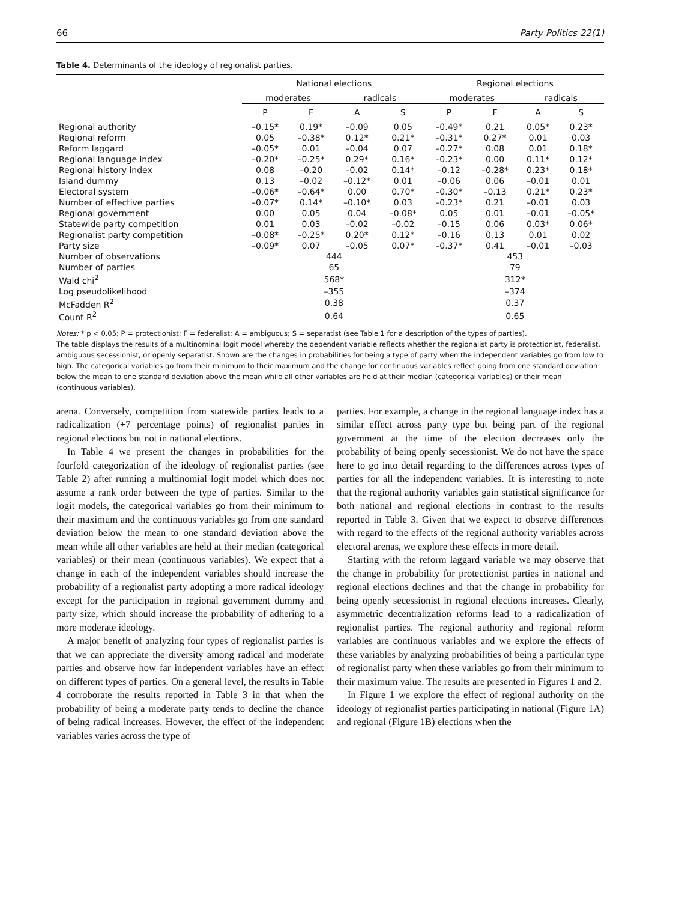66 Party Politics 22(1)
Table 4. Determinants of the ideology of regionalist parties.
| | National elections | | | | Regional elections | | | |
| --- | --- | --- | --- | --- | --- | --- | --- | --- |
| | moderates | | radicals | | moderates | | radicals | |
| | P | F | A | S | P | F | A | S |
| Regional authority | –0.15* | 0.19* | –0.09 | 0.05 | –0.49* | 0.21 | 0.05* | 0.23* |
| Regional reform | 0.05 | –0.38* | 0.12* | 0.21* | –0.31* | 0.27* | 0.01 | 0.03 |
| Reform laggard | –0.05* | 0.01 | –0.04 | 0.07 | –0.27* | 0.08 | 0.01 | 0.18* |
| Regional language index | –0.20* | –0.25* | 0.29* | 0.16* | –0.23* | 0.00 | 0.11* | 0.12* |
| Regional history index | 0.08 | –0.20 | –0.02 | 0.14* | –0.12 | –0.28* | 0.23* | 0.18* |
| Island dummy | 0.13 | –0.02 | –0.12* | 0.01 | –0.06 | 0.06 | –0.01 | 0.01 |
| Electoral system | –0.06* | –0.64* | 0.00 | 0.70* | –0.30* | –0.13 | 0.21* | 0.23* |
| Number of effective parties | –0.07* | 0.14* | –0.10* | 0.03 | –0.23* | 0.21 | –0.01 | 0.03 |
| Regional government | 0.00 | 0.05 | 0.04 | –0.08* | 0.05 | 0.01 | –0.01 | –0.05* |
| Statewide party competition | 0.01 | 0.03 | –0.02 | –0.02 | –0.15 | 0.06 | 0.03* | 0.06* |
| Regionalist party competition | –0.08* | –0.25* | 0.20* | 0.12* | –0.16 | 0.13 | 0.01 | 0.02 |
| Party size | –0.09* | 0.07 | –0.05 | 0.07* | –0.37* | 0.41 | –0.01 | –0.03 |
| Number of observations | 444 | | | | 453 | | | |
| Number of parties | 65 | | | | 79 | | | |
| Wald chi<sup>2</sup> | 568* | | | | 312* | | | |
| Log pseudolikelihood | –355 | | | | –374 | | | |
| McFadden R<sup>2</sup> | 0.38 | | | | 0.37 | | | |
| Count R<sup>2</sup> | 0.64 | | | | 0.65 | | | |
Notes: * p < 0.05; P = protectionist; F = federalist; A = ambiguous; S = separatist (see Table 1 for a description of the types of parties).
The table displays the results of a multinominal logit model whereby the dependent variable reflects whether the regionalist party is protectionist, federalist, ambiguous secessionist, or openly separatist. Shown are the changes in probabilities for being a type of party when the independent variables go from low to high. The categorical variables go from their minimum to their maximum and the change for continuous variables reflect going from one standard deviation below the mean to one standard deviation above the mean while all other variables are held at their median (categorical variables) or their mean (continuous variables).
arena. Conversely, competition from statewide parties leads to a radicalization (+7 percentage points) of regionalist parties in regional elections but not in national elections.
In Table 4 we present the changes in probabilities for the fourfold categorization of the ideology of regionalist parties (see Table 2) after running a multinomial logit model which does not assume a rank order between the type of parties. Similar to the logit models, the categorical variables go from their minimum to their maximum and the continuous variables go from one standard deviation below the mean to one standard deviation above the mean while all other variables are held at their median (categorical variables) or their mean (continuous variables). We expect that a change in each of the independent variables should increase the probability of a regionalist party adopting a more radical ideology except for the participation in regional government dummy and party size, which should increase the probability of adhering to a more moderate ideology.
A major benefit of analyzing four types of regionalist parties is that we can appreciate the diversity among radical and moderate parties and observe how far independent variables have an effect on different types of parties. On a general level, the results in Table 4 corroborate the results reported in Table 3 in that when the probability of being a moderate party tends to decline the chance of being radical increases. However, the effect of the independent variables varies across the type of
parties. For example, a change in the regional language index has a similar effect across party type but being part of the regional government at the time of the election decreases only the probability of being openly secessionist. We do not have the space here to go into detail regarding to the differences across types of parties for all the independent variables. It is interesting to note that the regional authority variables gain statistical significance for both national and regional elections in contrast to the results reported in Table 3. Given that we expect to observe differences with regard to the effects of the regional authority variables across electoral arenas, we explore these effects in more detail.
Starting with the reform laggard variable we may observe that the change in probability for protectionist parties in national and regional elections declines and that the change in probability for being openly secessionist in regional elections increases. Clearly, asymmetric decentralization reforms lead to a radicalization of regionalist parties. The regional authority and regional reform variables are continuous variables and we explore the effects of these variables by analyzing probabilities of being a particular type of regionalist party when these variables go from their minimum to their maximum value. The results are presented in Figures 1 and 2.
In Figure 1 we explore the effect of regional authority on the ideology of regionalist parties participating in national (Figure 1A) and regional (Figure 1B) elections when the